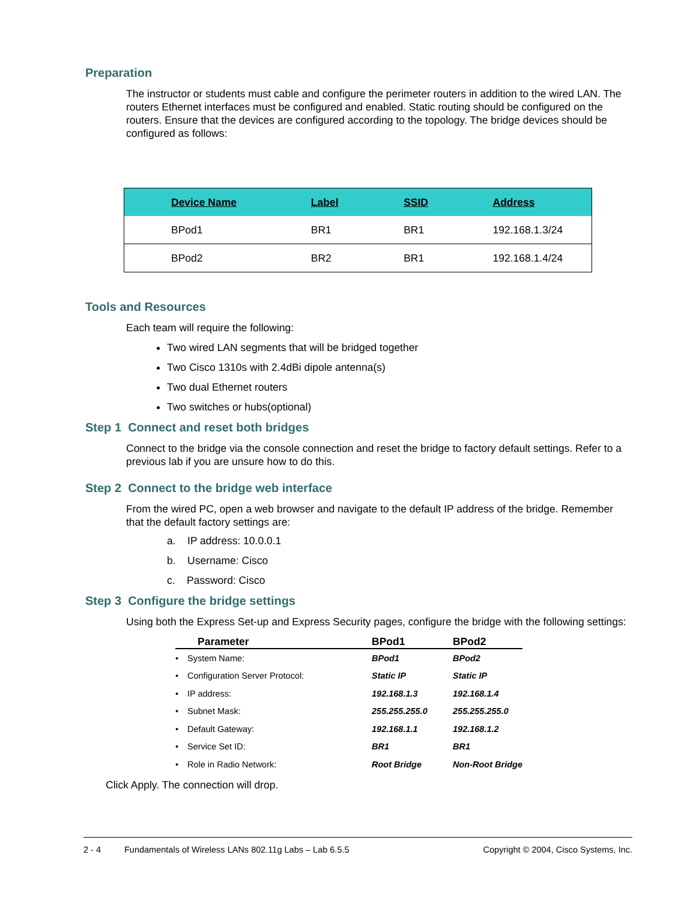Preparation
The instructor or students must cable and configure the perimeter routers in addition to the wired LAN. The routers Ethernet interfaces must be configured and enabled. Static routing should be configured on the routers. Ensure that the devices are configured according to the topology. The bridge devices should be configured as follows:
| Device Name | Label | SSID | Address |
| --- | --- | --- | --- |
| BPod1 | BR1 | BR1 | 192.168.1.3/24 |
| BPod2 | BR2 | BR1 | 192.168.1.4/24 |
Tools and Resources
Each team will require the following:
Two wired LAN segments that will be bridged together
Two Cisco 1310s with 2.4dBi dipole antenna(s)
Two dual Ethernet routers
Two switches or hubs(optional)
Step 1 Connect and reset both bridges
Connect to the bridge via the console connection and reset the bridge to factory default settings. Refer to a previous lab if you are unsure how to do this.
Step 2 Connect to the bridge web interface
From the wired PC, open a web browser and navigate to the default IP address of the bridge. Remember that the default factory settings are:
a. IP address: 10.0.0.1
b. Username: Cisco
c. Password: Cisco
Step 3 Configure the bridge settings
Using both the Express Set-up and Express Security pages, configure the bridge with the following settings:
| | Parameter | BPod1 | BPod2 |
| --- | --- | --- | --- |
| • | System Name: | BPod1 | BPod2 |
| • | Configuration Server Protocol: | Static IP | Static IP |
| • | IP address: | 192.168.1.3 | 192.168.1.4 |
| • | Subnet Mask: | 255.255.255.0 | 255.255.255.0 |
| • | Default Gateway: | 192.168.1.1 | 192.168.1.2 |
| • | Service Set ID: | BR1 | BR1 |
| • | Role in Radio Network: | Root Bridge | Non-Root Bridge |
Click Apply. The connection will drop.
2 - 4 Fundamentals of Wireless LANs 802.11g Labs – Lab 6.5.5 Copyright © 2004, Cisco Systems, Inc.